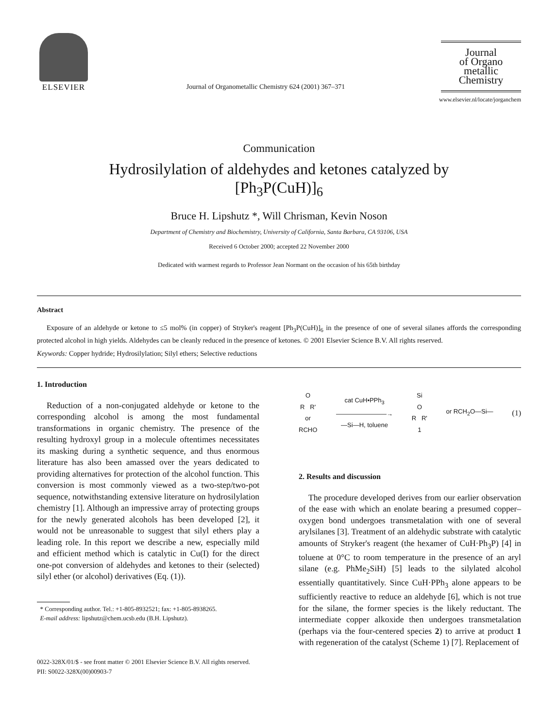ELSEVIER
Journal of Organometallic Chemistry 624 (2001) 367–371
Journal
of Organo
metallic
Chemistry
www.elsevier.nl/locate/jorganchem
Communication
Hydrosilylation of aldehydes and ketones catalyzed by
[Ph<sub>3</sub>P(CuH)]<sub>6</sub>
Bruce H. Lipshutz *, Will Chrisman, Kevin Noson
Department of Chemistry and Biochemistry, University of California, Santa Barbara, CA 93106, USA
Received 6 October 2000; accepted 22 November 2000
Dedicated with warmest regards to Professor Jean Normant on the occasion of his 65th birthday
Abstract
Exposure of an aldehyde or ketone to ≤5 mol% (in copper) of Stryker's reagent [Ph<sub>3</sub>P(CuH)]<sub>6</sub> in the presence of one of several silanes affords the corresponding protected alcohol in high yields. Aldehydes can be cleanly reduced in the presence of ketones. © 2001 Elsevier Science B.V. All rights reserved.
Keywords: Copper hydride; Hydrosilylation; Silyl ethers; Selective reductions
1. Introduction
Reduction of a non-conjugated aldehyde or ketone to the corresponding alcohol is among the most fundamental transformations in organic chemistry. The presence of the resulting hydroxyl group in a molecule oftentimes necessitates its masking during a synthetic sequence, and thus enormous literature has also been amassed over the years dedicated to providing alternatives for protection of the alcohol function. This conversion is most commonly viewed as a two-step/two-pot sequence, notwithstanding extensive literature on hydrosilylation chemistry [1]. Although an impressive array of protecting groups for the newly generated alcohols has been developed [2], it would not be unreasonable to suggest that silyl ethers play a leading role. In this report we describe a new, especially mild and efficient method which is catalytic in Cu(I) for the direct one-pot conversion of aldehydes and ketones to their (selected) silyl ether (or alcohol) derivatives (Eq. (1)).
* Corresponding author. Tel.: +1-805-8932521; fax: +1-805-8938265.
E-mail address: lipshutz@chem.ucsb.edu (B.H. Lipshutz).
O
R R'
or
RCHO
cat CuH•PPh<sub>3</sub>
————————→
—Si—H, toluene
Si
O
R R'
1
or RCH<sub>2</sub>O—Si—
(1)
2. Results and discussion
The procedure developed derives from our earlier observation of the ease with which an enolate bearing a presumed copper–oxygen bond undergoes transmetalation with one of several arylsilanes [3]. Treatment of an aldehydic substrate with catalytic amounts of Stryker's reagent (the hexamer of CuH·Ph<sub>3</sub>P) [4] in toluene at 0°C to room temperature in the presence of an aryl silane (e.g. PhMe<sub>2</sub>SiH) [5] leads to the silylated alcohol essentially quantitatively. Since CuH·PPh<sub>3</sub> alone appears to be sufficiently reactive to reduce an aldehyde [6], which is not true for the silane, the former species is the likely reductant. The intermediate copper alkoxide then undergoes transmetalation (perhaps via the four-centered species 2) to arrive at product 1 with regeneration of the catalyst (Scheme 1) [7]. Replacement of
0022-328X/01/$ - see front matter © 2001 Elsevier Science B.V. All rights reserved.
PII: S0022-328X(00)00903-7